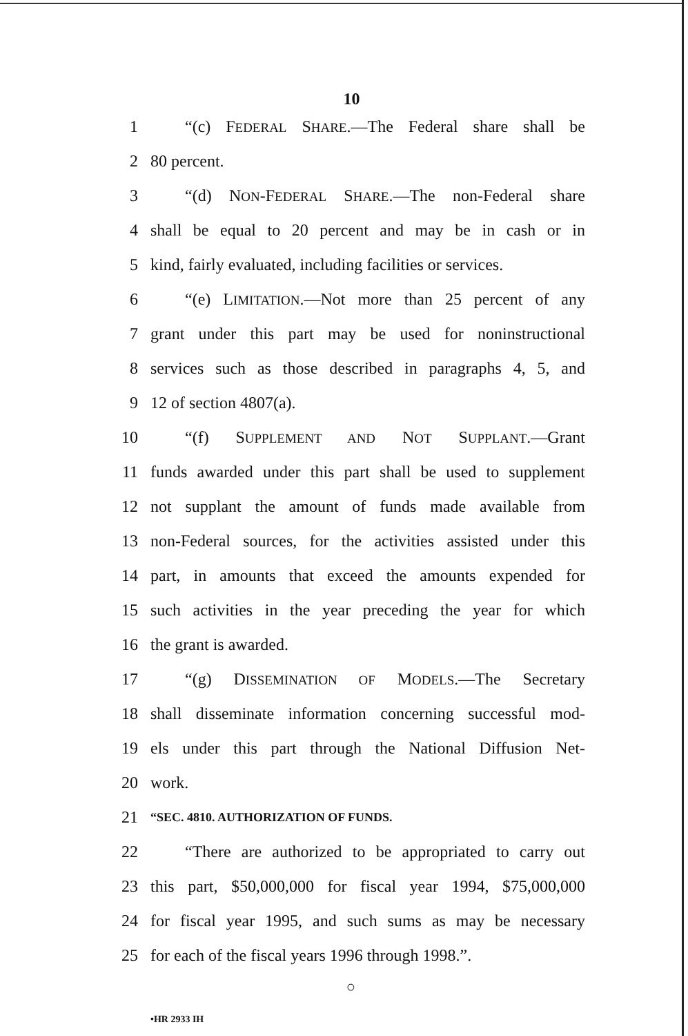10
1 “(c) FEDERAL SHARE.—The Federal share shall be
2 80 percent.
3 “(d) NON-FEDERAL SHARE.—The non-Federal share
4 shall be equal to 20 percent and may be in cash or in
5 kind, fairly evaluated, including facilities or services.
6 “(e) LIMITATION.—Not more than 25 percent of any
7 grant under this part may be used for noninstructional
8 services such as those described in paragraphs 4, 5, and
9 12 of section 4807(a).
10 “(f) SUPPLEMENT AND NOT SUPPLANT.—Grant
11 funds awarded under this part shall be used to supplement
12 not supplant the amount of funds made available from
13 non-Federal sources, for the activities assisted under this
14 part, in amounts that exceed the amounts expended for
15 such activities in the year preceding the year for which
16 the grant is awarded.
17 “(g) DISSEMINATION OF MODELS.—The Secretary
18 shall disseminate information concerning successful mod-
19 els under this part through the National Diffusion Net-
20 work.
21 “SEC. 4810. AUTHORIZATION OF FUNDS.
22 “There are authorized to be appropriated to carry out
23 this part, $50,000,000 for fiscal year 1994, $75,000,000
24 for fiscal year 1995, and such sums as may be necessary
25 for each of the fiscal years 1996 through 1998.”.
○
•HR 2933 IH